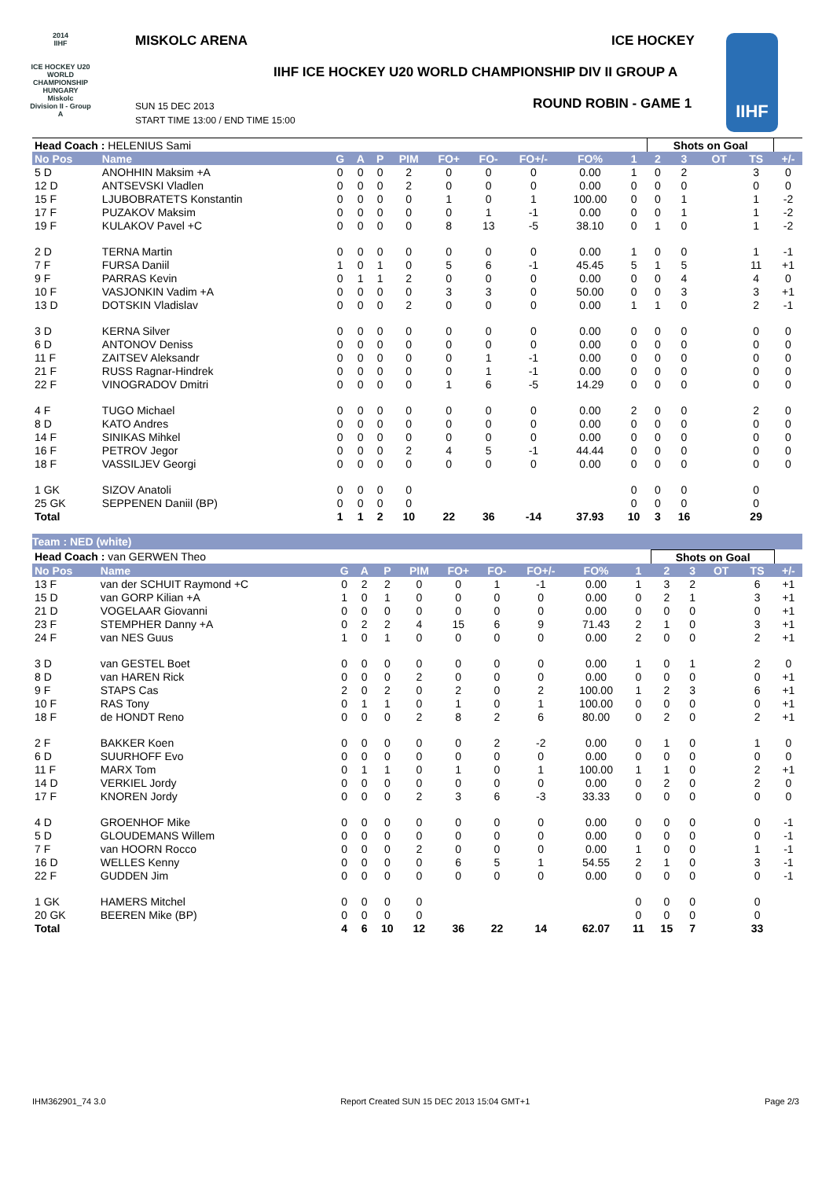2014
IIHF
ICE HOCKEY U20 WORLD CHAMPIONSHIP HUNGARY Miskolc
Division II - Group A
MISKOLC ARENA ICE HOCKEY
IIHF ICE HOCKEY U20 WORLD CHAMPIONSHIP DIV II GROUP A
SUN 15 DEC 2013
START TIME 13:00 / END TIME 15:00
ROUND ROBIN - GAME 1
IIHF
| Head Coach : HELENIUS Sami | | | | | | | | | | | Shots on Goal | | | | |
| No Pos | Name | G | A | P | PIM | FO+ | FO- | FO+/- | FO% | 1 | 2 | 3 | OT | TS | +/- |
| 5 D | ANOHHIN Maksim +A | 0 | 0 | 0 | 2 | 0 | 0 | 0 | 0.00 | 1 | 0 | 2 | | 3 | 0 |
| 12 D | ANTSEVSKI Vladlen | 0 | 0 | 0 | 2 | 0 | 0 | 0 | 0.00 | 0 | 0 | 0 | | 0 | 0 |
| 15 F | LJUBOBRATETS Konstantin | 0 | 0 | 0 | 0 | 1 | 0 | 1 | 100.00 | 0 | 0 | 1 | | 1 | -2 |
| 17 F | PUZAKOV Maksim | 0 | 0 | 0 | 0 | 0 | 1 | -1 | 0.00 | 0 | 0 | 1 | | 1 | -2 |
| 19 F | KULAKOV Pavel +C | 0 | 0 | 0 | 0 | 8 | 13 | -5 | 38.10 | 0 | 1 | 0 | | 1 | -2 |
| 2 D | TERNA Martin | 0 | 0 | 0 | 0 | 0 | 0 | 0 | 0.00 | 1 | 0 | 0 | | 1 | -1 |
| 7 F | FURSA Daniil | 1 | 0 | 1 | 0 | 5 | 6 | -1 | 45.45 | 5 | 1 | 5 | | 11 | +1 |
| 9 F | PARRAS Kevin | 0 | 1 | 1 | 2 | 0 | 0 | 0 | 0.00 | 0 | 0 | 4 | | 4 | 0 |
| 10 F | VASJONKIN Vadim +A | 0 | 0 | 0 | 0 | 3 | 3 | 0 | 50.00 | 0 | 0 | 3 | | 3 | +1 |
| 13 D | DOTSKIN Vladislav | 0 | 0 | 0 | 2 | 0 | 0 | 0 | 0.00 | 1 | 1 | 0 | | 2 | -1 |
| 3 D | KERNA Silver | 0 | 0 | 0 | 0 | 0 | 0 | 0 | 0.00 | 0 | 0 | 0 | | 0 | 0 |
| 6 D | ANTONOV Deniss | 0 | 0 | 0 | 0 | 0 | 0 | 0 | 0.00 | 0 | 0 | 0 | | 0 | 0 |
| 11 F | ZAITSEV Aleksandr | 0 | 0 | 0 | 0 | 0 | 1 | -1 | 0.00 | 0 | 0 | 0 | | 0 | 0 |
| 21 F | RUSS Ragnar-Hindrek | 0 | 0 | 0 | 0 | 0 | 1 | -1 | 0.00 | 0 | 0 | 0 | | 0 | 0 |
| 22 F | VINOGRADOV Dmitri | 0 | 0 | 0 | 0 | 1 | 6 | -5 | 14.29 | 0 | 0 | 0 | | 0 | 0 |
| 4 F | TUGO Michael | 0 | 0 | 0 | 0 | 0 | 0 | 0 | 0.00 | 2 | 0 | 0 | | 2 | 0 |
| 8 D | KATO Andres | 0 | 0 | 0 | 0 | 0 | 0 | 0 | 0.00 | 0 | 0 | 0 | | 0 | 0 |
| 14 F | SINIKAS Mihkel | 0 | 0 | 0 | 0 | 0 | 0 | 0 | 0.00 | 0 | 0 | 0 | | 0 | 0 |
| 16 F | PETROV Jegor | 0 | 0 | 0 | 2 | 4 | 5 | -1 | 44.44 | 0 | 0 | 0 | | 0 | 0 |
| 18 F | VASSILJEV Georgi | 0 | 0 | 0 | 0 | 0 | 0 | 0 | 0.00 | 0 | 0 | 0 | | 0 | 0 |
| 1 GK | SIZOV Anatoli | 0 | 0 | 0 | 0 | | | | | 0 | 0 | 0 | | 0 | |
| 25 GK | SEPPENEN Daniil (BP) | 0 | 0 | 0 | 0 | | | | | 0 | 0 | 0 | | 0 | |
| Total | | 1 | 1 | 2 | 10 | 22 | 36 | -14 | 37.93 | 10 | 3 | 16 | | 29 | |
Team : NED (white)
| Head Coach : van GERWEN Theo | | | | | | | | | | | Shots on Goal | | | | |
| No Pos | Name | G | A | P | PIM | FO+ | FO- | FO+/- | FO% | 1 | 2 | 3 | OT | TS | +/- |
| 13 F | van der SCHUIT Raymond +C | 0 | 2 | 2 | 0 | 0 | 1 | -1 | 0.00 | 1 | 3 | 2 | | 6 | +1 |
| 15 D | van GORP Kilian +A | 1 | 0 | 1 | 0 | 0 | 0 | 0 | 0.00 | 0 | 2 | 1 | | 3 | +1 |
| 21 D | VOGELAAR Giovanni | 0 | 0 | 0 | 0 | 0 | 0 | 0 | 0.00 | 0 | 0 | 0 | | 0 | +1 |
| 23 F | STEMPHER Danny +A | 0 | 2 | 2 | 4 | 15 | 6 | 9 | 71.43 | 2 | 1 | 0 | | 3 | +1 |
| 24 F | van NES Guus | 1 | 0 | 1 | 0 | 0 | 0 | 0 | 0.00 | 2 | 0 | 0 | | 2 | +1 |
| 3 D | van GESTEL Boet | 0 | 0 | 0 | 0 | 0 | 0 | 0 | 0.00 | 1 | 0 | 1 | | 2 | 0 |
| 8 D | van HAREN Rick | 0 | 0 | 0 | 2 | 0 | 0 | 0 | 0.00 | 0 | 0 | 0 | | 0 | +1 |
| 9 F | STAPS Cas | 2 | 0 | 2 | 0 | 2 | 0 | 2 | 100.00 | 1 | 2 | 3 | | 6 | +1 |
| 10 F | RAS Tony | 0 | 1 | 1 | 0 | 1 | 0 | 1 | 100.00 | 0 | 0 | 0 | | 0 | +1 |
| 18 F | de HONDT Reno | 0 | 0 | 0 | 2 | 8 | 2 | 6 | 80.00 | 0 | 2 | 0 | | 2 | +1 |
| 2 F | BAKKER Koen | 0 | 0 | 0 | 0 | 0 | 2 | -2 | 0.00 | 0 | 1 | 0 | | 1 | 0 |
| 6 D | SUURHOFF Evo | 0 | 0 | 0 | 0 | 0 | 0 | 0 | 0.00 | 0 | 0 | 0 | | 0 | 0 |
| 11 F | MARX Tom | 0 | 1 | 1 | 0 | 1 | 0 | 1 | 100.00 | 1 | 1 | 0 | | 2 | +1 |
| 14 D | VERKIEL Jordy | 0 | 0 | 0 | 0 | 0 | 0 | 0 | 0.00 | 0 | 2 | 0 | | 2 | 0 |
| 17 F | KNOREN Jordy | 0 | 0 | 0 | 2 | 3 | 6 | -3 | 33.33 | 0 | 0 | 0 | | 0 | 0 |
| 4 D | GROENHOF Mike | 0 | 0 | 0 | 0 | 0 | 0 | 0 | 0.00 | 0 | 0 | 0 | | 0 | -1 |
| 5 D | GLOUDEMANS Willem | 0 | 0 | 0 | 0 | 0 | 0 | 0 | 0.00 | 0 | 0 | 0 | | 0 | -1 |
| 7 F | van HOORN Rocco | 0 | 0 | 0 | 2 | 0 | 0 | 0 | 0.00 | 1 | 0 | 0 | | 1 | -1 |
| 16 D | WELLES Kenny | 0 | 0 | 0 | 0 | 6 | 5 | 1 | 54.55 | 2 | 1 | 0 | | 3 | -1 |
| 22 F | GUDDEN Jim | 0 | 0 | 0 | 0 | 0 | 0 | 0 | 0.00 | 0 | 0 | 0 | | 0 | -1 |
| 1 GK | HAMERS Mitchel | 0 | 0 | 0 | 0 | | | | | 0 | 0 | 0 | | 0 | |
| 20 GK | BEEREN Mike (BP) | 0 | 0 | 0 | 0 | | | | | 0 | 0 | 0 | | 0 | |
| Total | | 4 | 6 | 10 | 12 | 36 | 22 | 14 | 62.07 | 11 | 15 | 7 | | 33 | |
IHM362901_74 3.0 Report Created SUN 15 DEC 2013 15:04 GMT+1 Page 2/3